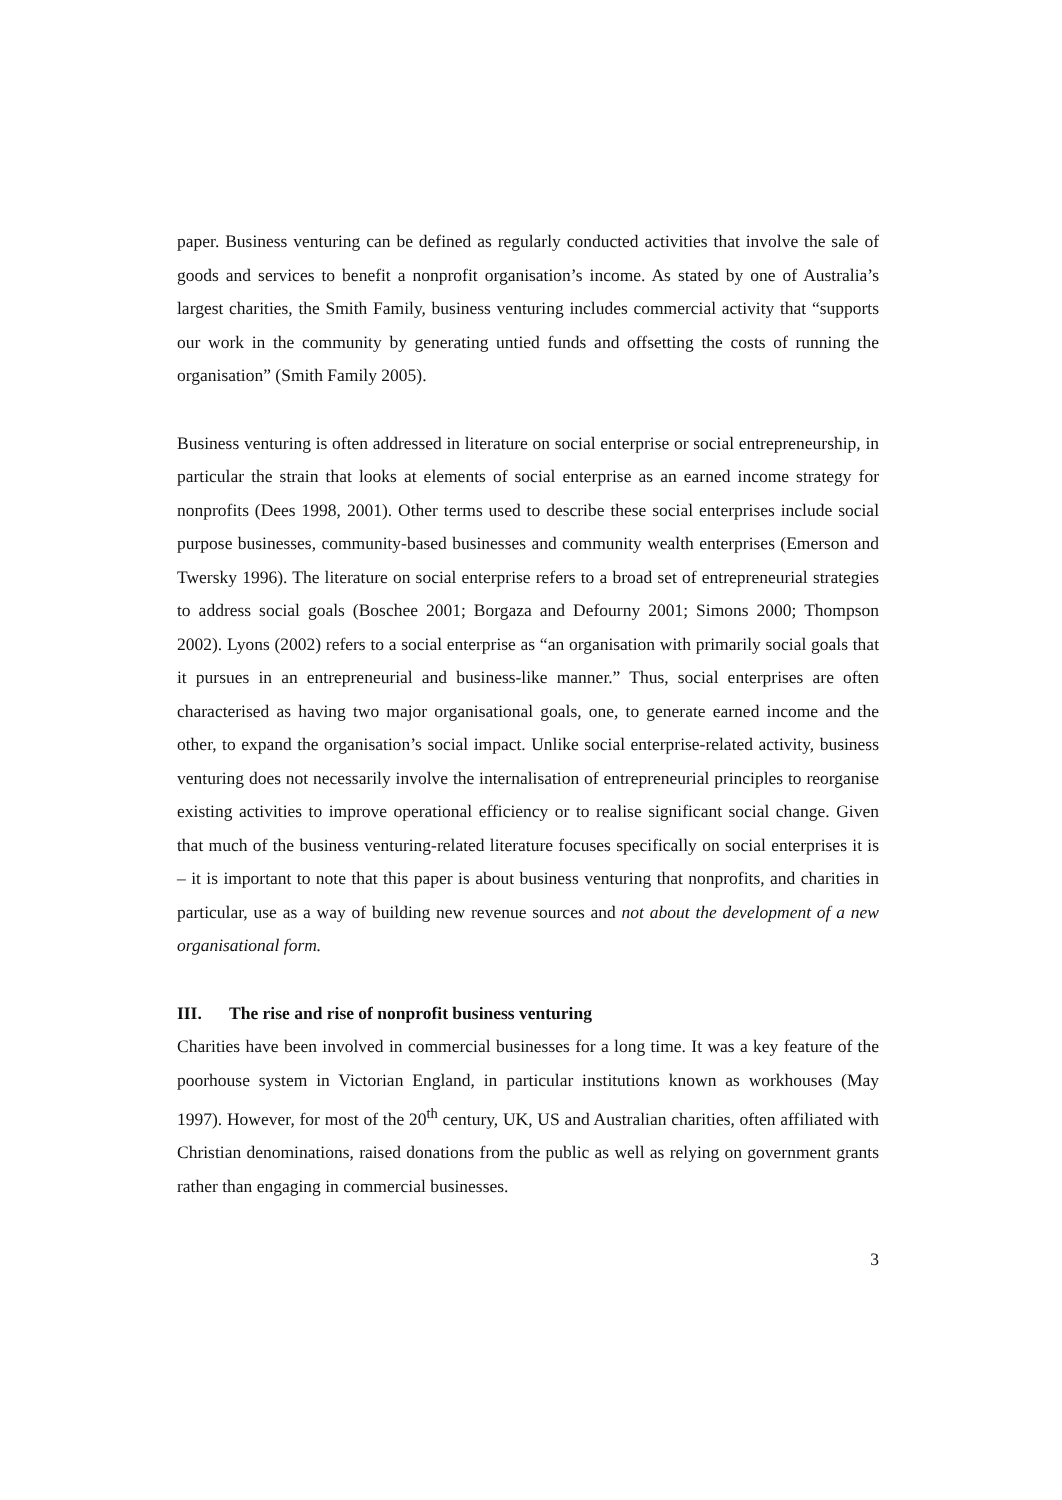paper. Business venturing can be defined as regularly conducted activities that involve the sale of goods and services to benefit a nonprofit organisation’s income. As stated by one of Australia’s largest charities, the Smith Family, business venturing includes commercial activity that “supports our work in the community by generating untied funds and offsetting the costs of running the organisation” (Smith Family 2005).
Business venturing is often addressed in literature on social enterprise or social entrepreneurship, in particular the strain that looks at elements of social enterprise as an earned income strategy for nonprofits (Dees 1998, 2001). Other terms used to describe these social enterprises include social purpose businesses, community-based businesses and community wealth enterprises (Emerson and Twersky 1996). The literature on social enterprise refers to a broad set of entrepreneurial strategies to address social goals (Boschee 2001; Borgaza and Defourny 2001; Simons 2000; Thompson 2002). Lyons (2002) refers to a social enterprise as “an organisation with primarily social goals that it pursues in an entrepreneurial and business-like manner.” Thus, social enterprises are often characterised as having two major organisational goals, one, to generate earned income and the other, to expand the organisation’s social impact. Unlike social enterprise-related activity, business venturing does not necessarily involve the internalisation of entrepreneurial principles to reorganise existing activities to improve operational efficiency or to realise significant social change. Given that much of the business venturing-related literature focuses specifically on social enterprises it is – it is important to note that this paper is about business venturing that nonprofits, and charities in particular, use as a way of building new revenue sources and not about the development of a new organisational form.
III. The rise and rise of nonprofit business venturing
Charities have been involved in commercial businesses for a long time. It was a key feature of the poorhouse system in Victorian England, in particular institutions known as workhouses (May 1997). However, for most of the 20<sup>th</sup> century, UK, US and Australian charities, often affiliated with Christian denominations, raised donations from the public as well as relying on government grants rather than engaging in commercial businesses.
3